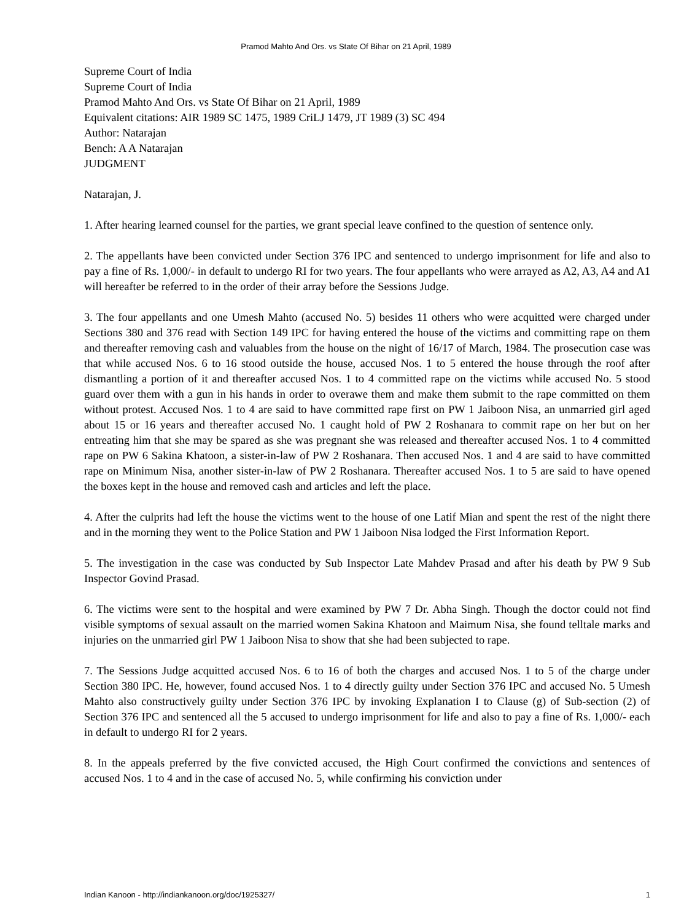Pramod Mahto And Ors. vs State Of Bihar on 21 April, 1989
Supreme Court of India
Supreme Court of India
Pramod Mahto And Ors. vs State Of Bihar on 21 April, 1989
Equivalent citations: AIR 1989 SC 1475, 1989 CriLJ 1479, JT 1989 (3) SC 494
Author: Natarajan
Bench: A A Natarajan
JUDGMENT
Natarajan, J.
1. After hearing learned counsel for the parties, we grant special leave confined to the question of sentence only.
2. The appellants have been convicted under Section 376 IPC and sentenced to undergo imprisonment for life and also to pay a fine of Rs. 1,000/- in default to undergo RI for two years. The four appellants who were arrayed as A2, A3, A4 and A1 will hereafter be referred to in the order of their array before the Sessions Judge.
3. The four appellants and one Umesh Mahto (accused No. 5) besides 11 others who were acquitted were charged under Sections 380 and 376 read with Section 149 IPC for having entered the house of the victims and committing rape on them and thereafter removing cash and valuables from the house on the night of 16/17 of March, 1984. The prosecution case was that while accused Nos. 6 to 16 stood outside the house, accused Nos. 1 to 5 entered the house through the roof after dismantling a portion of it and thereafter accused Nos. 1 to 4 committed rape on the victims while accused No. 5 stood guard over them with a gun in his hands in order to overawe them and make them submit to the rape committed on them without protest. Accused Nos. 1 to 4 are said to have committed rape first on PW 1 Jaiboon Nisa, an unmarried girl aged about 15 or 16 years and thereafter accused No. 1 caught hold of PW 2 Roshanara to commit rape on her but on her entreating him that she may be spared as she was pregnant she was released and thereafter accused Nos. 1 to 4 committed rape on PW 6 Sakina Khatoon, a sister-in-law of PW 2 Roshanara. Then accused Nos. 1 and 4 are said to have committed rape on Minimum Nisa, another sister-in-law of PW 2 Roshanara. Thereafter accused Nos. 1 to 5 are said to have opened the boxes kept in the house and removed cash and articles and left the place.
4. After the culprits had left the house the victims went to the house of one Latif Mian and spent the rest of the night there and in the morning they went to the Police Station and PW 1 Jaiboon Nisa lodged the First Information Report.
5. The investigation in the case was conducted by Sub Inspector Late Mahdev Prasad and after his death by PW 9 Sub Inspector Govind Prasad.
6. The victims were sent to the hospital and were examined by PW 7 Dr. Abha Singh. Though the doctor could not find visible symptoms of sexual assault on the married women Sakina Khatoon and Maimum Nisa, she found telltale marks and injuries on the unmarried girl PW 1 Jaiboon Nisa to show that she had been subjected to rape.
7. The Sessions Judge acquitted accused Nos. 6 to 16 of both the charges and accused Nos. 1 to 5 of the charge under Section 380 IPC. He, however, found accused Nos. 1 to 4 directly guilty under Section 376 IPC and accused No. 5 Umesh Mahto also constructively guilty under Section 376 IPC by invoking Explanation I to Clause (g) of Sub-section (2) of Section 376 IPC and sentenced all the 5 accused to undergo imprisonment for life and also to pay a fine of Rs. 1,000/- each in default to undergo RI for 2 years.
8. In the appeals preferred by the five convicted accused, the High Court confirmed the convictions and sentences of accused Nos. 1 to 4 and in the case of accused No. 5, while confirming his conviction under
Indian Kanoon - http://indiankanoon.org/doc/1925327/ 1